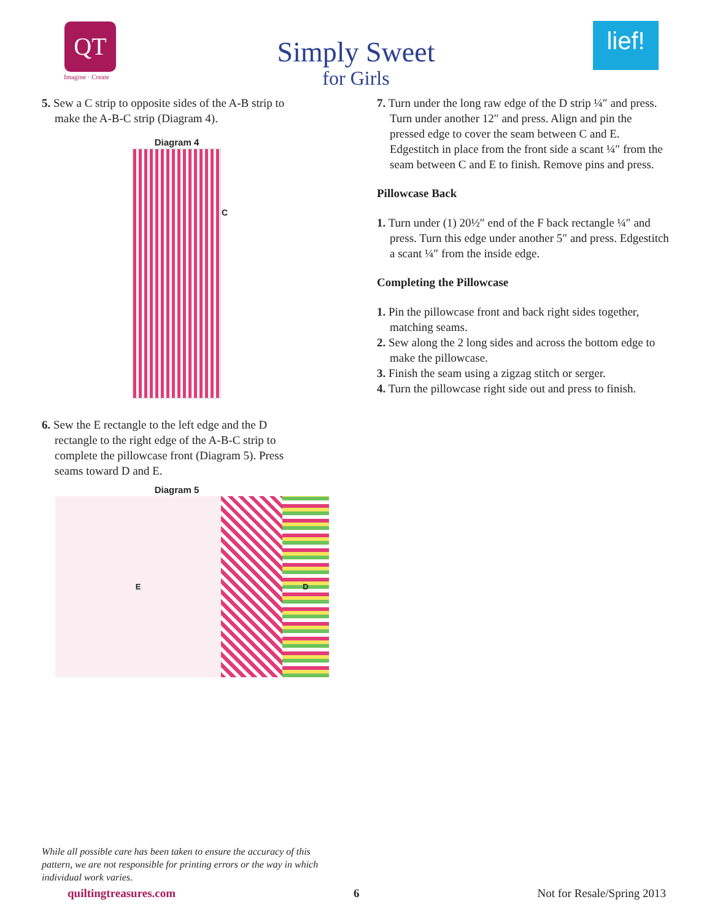QT
Imagine · Create
Simply Sweet
for Girls
lief!
5. Sew a C strip to opposite sides of the A-B strip to make the A-B-C strip (Diagram 4).
Diagram 4
C
6. Sew the E rectangle to the left edge and the D rectangle to the right edge of the A-B-C strip to complete the pillowcase front (Diagram 5). Press seams toward D and E.
Diagram 5
E D
7. Turn under the long raw edge of the D strip ¼″ and press. Turn under another 12″ and press. Align and pin the pressed edge to cover the seam between C and E. Edgestitch in place from the front side a scant ¼″ from the seam between C and E to finish. Remove pins and press.
Pillowcase Back
1. Turn under (1) 20½″ end of the F back rectangle ¼″ and press. Turn this edge under another 5″ and press. Edgestitch a scant ¼″ from the inside edge.
Completing the Pillowcase
1. Pin the pillowcase front and back right sides together, matching seams.
2. Sew along the 2 long sides and across the bottom edge to make the pillowcase.
3. Finish the seam using a zigzag stitch or serger.
4. Turn the pillowcase right side out and press to finish.
While all possible care has been taken to ensure the accuracy of this pattern, we are not responsible for printing errors or the way in which individual work varies.
quiltingtreasures.com 6 Not for Resale/Spring 2013